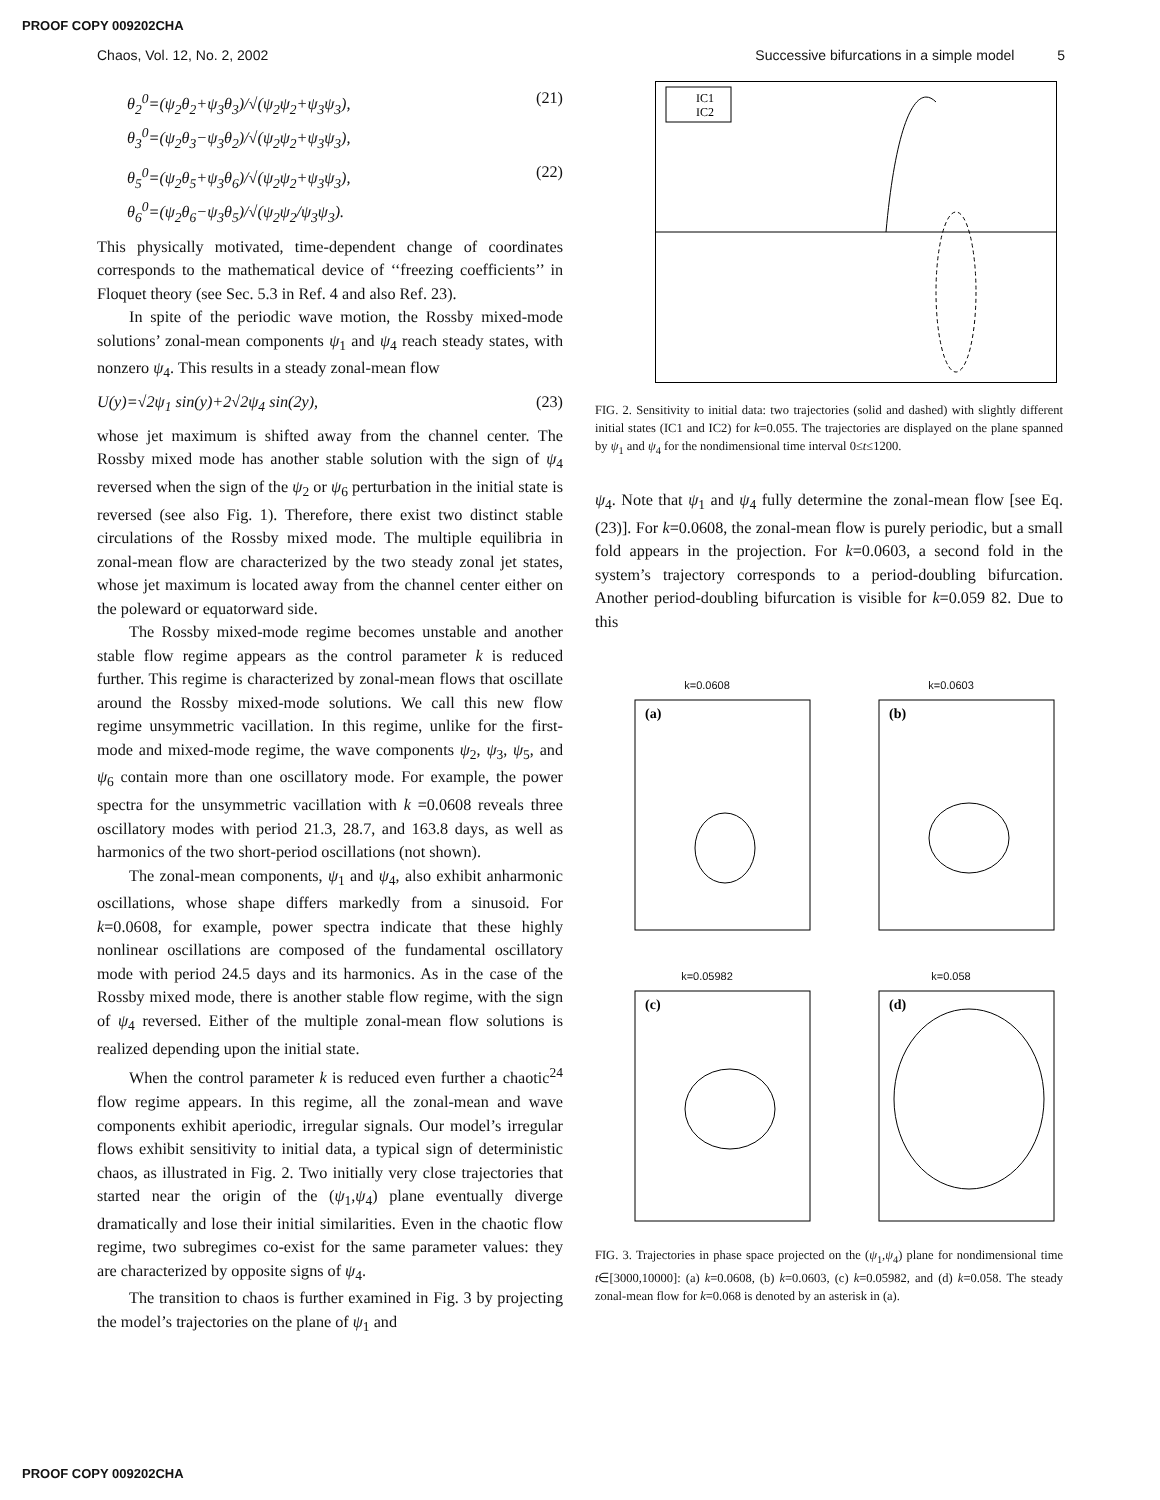PROOF COPY 009202CHA
Chaos, Vol. 12, No. 2, 2002 Successive bifurcations in a simple model 5
θ<sub>2</sub><sup>0</sup>=(ψ<sub>2</sub>θ<sub>2</sub>+ψ<sub>3</sub>θ<sub>3</sub>)/√(ψ<sub>2</sub>ψ<sub>2</sub>+ψ<sub>3</sub>ψ<sub>3</sub>),
θ<sub>3</sub><sup>0</sup>=(ψ<sub>2</sub>θ<sub>3</sub>−ψ<sub>3</sub>θ<sub>2</sub>)/√(ψ<sub>2</sub>ψ<sub>2</sub>+ψ<sub>3</sub>ψ<sub>3</sub>), (21)
θ<sub>5</sub><sup>0</sup>=(ψ<sub>2</sub>θ<sub>5</sub>+ψ<sub>3</sub>θ<sub>6</sub>)/√(ψ<sub>2</sub>ψ<sub>2</sub>+ψ<sub>3</sub>ψ<sub>3</sub>),
θ<sub>6</sub><sup>0</sup>=(ψ<sub>2</sub>θ<sub>6</sub>−ψ<sub>3</sub>θ<sub>5</sub>)/√(ψ<sub>2</sub>ψ<sub>2</sub>/ψ<sub>3</sub>ψ<sub>3</sub>). (22)
This physically motivated, time-dependent change of coordinates corresponds to the mathematical device of ‘‘freezing coefficients’’ in Floquet theory (see Sec. 5.3 in Ref. 4 and also Ref. 23).
In spite of the periodic wave motion, the Rossby mixed-mode solutions’ zonal-mean components ψ<sub>1</sub> and ψ<sub>4</sub> reach steady states, with nonzero ψ<sub>4</sub>. This results in a steady zonal-mean flow
U(y)=√2ψ<sub>1</sub> sin(y)+2√2ψ<sub>4</sub> sin(2y), (23)
whose jet maximum is shifted away from the channel center. The Rossby mixed mode has another stable solution with the sign of ψ<sub>4</sub> reversed when the sign of the ψ<sub>2</sub> or ψ<sub>6</sub> perturbation in the initial state is reversed (see also Fig. 1). Therefore, there exist two distinct stable circulations of the Rossby mixed mode. The multiple equilibria in zonal-mean flow are characterized by the two steady zonal jet states, whose jet maximum is located away from the channel center either on the poleward or equatorward side.
The Rossby mixed-mode regime becomes unstable and another stable flow regime appears as the control parameter k is reduced further. This regime is characterized by zonal-mean flows that oscillate around the Rossby mixed-mode solutions. We call this new flow regime unsymmetric vacillation. In this regime, unlike for the first-mode and mixed-mode regime, the wave components ψ<sub>2</sub>, ψ<sub>3</sub>, ψ<sub>5</sub>, and ψ<sub>6</sub> contain more than one oscillatory mode. For example, the power spectra for the unsymmetric vacillation with k =0.0608 reveals three oscillatory modes with period 21.3, 28.7, and 163.8 days, as well as harmonics of the two short-period oscillations (not shown).
The zonal-mean components, ψ<sub>1</sub> and ψ<sub>4</sub>, also exhibit anharmonic oscillations, whose shape differs markedly from a sinusoid. For k=0.0608, for example, power spectra indicate that these highly nonlinear oscillations are composed of the fundamental oscillatory mode with period 24.5 days and its harmonics. As in the case of the Rossby mixed mode, there is another stable flow regime, with the sign of ψ<sub>4</sub> reversed. Either of the multiple zonal-mean flow solutions is realized depending upon the initial state.
When the control parameter k is reduced even further a chaotic<sup>24</sup> flow regime appears. In this regime, all the zonal-mean and wave components exhibit aperiodic, irregular signals. Our model’s irregular flows exhibit sensitivity to initial data, a typical sign of deterministic chaos, as illustrated in Fig. 2. Two initially very close trajectories that started near the origin of the (ψ<sub>1</sub>,ψ<sub>4</sub>) plane eventually diverge dramatically and lose their initial similarities. Even in the chaotic flow regime, two subregimes co-exist for the same parameter values: they are characterized by opposite signs of ψ<sub>4</sub>.
The transition to chaos is further examined in Fig. 3 by projecting the model’s trajectories on the plane of ψ<sub>1</sub> and
IC1
IC2
FIG. 2. Sensitivity to initial data: two trajectories (solid and dashed) with slightly different initial states (IC1 and IC2) for k=0.055. The trajectories are displayed on the plane spanned by ψ<sub>1</sub> and ψ<sub>4</sub> for the nondimensional time interval 0≤t≤1200.
ψ<sub>4</sub>. Note that ψ<sub>1</sub> and ψ<sub>4</sub> fully determine the zonal-mean flow [see Eq. (23)]. For k=0.0608, the zonal-mean flow is purely periodic, but a small fold appears in the projection. For k=0.0603, a second fold in the system’s trajectory corresponds to a period-doubling bifurcation. Another period-doubling bifurcation is visible for k=0.059 82. Due to this
k=0.0608
(a)
k=0.0603
(b)
k=0.05982
(c)
k=0.058
(d)
FIG. 3. Trajectories in phase space projected on the (ψ<sub>1</sub>,ψ<sub>4</sub>) plane for nondimensional time t∈[3000,10000]: (a) k=0.0608, (b) k=0.0603, (c) k=0.05982, and (d) k=0.058. The steady zonal-mean flow for k=0.068 is denoted by an asterisk in (a).
PROOF COPY 009202CHA